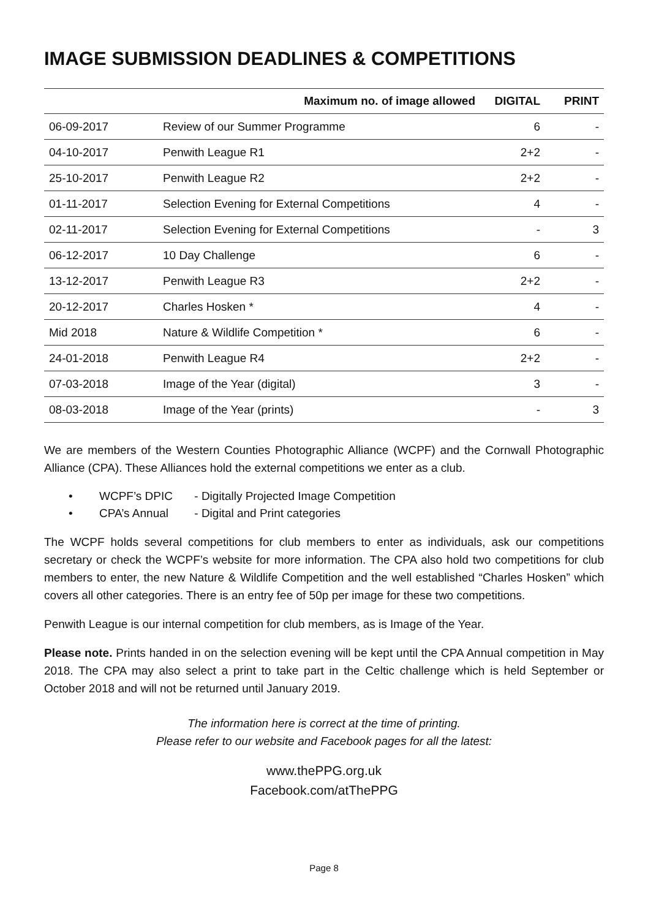IMAGE SUBMISSION DEADLINES & COMPETITIONS
| | Maximum no. of image allowed | DIGITAL | PRINT |
| --- | --- | --- | --- |
| 06-09-2017 | Review of our Summer Programme | 6 | - |
| 04-10-2017 | Penwith League R1 | 2+2 | - |
| 25-10-2017 | Penwith League R2 | 2+2 | - |
| 01-11-2017 | Selection Evening for External Competitions | 4 | - |
| 02-11-2017 | Selection Evening for External Competitions | - | 3 |
| 06-12-2017 | 10 Day Challenge | 6 | - |
| 13-12-2017 | Penwith League R3 | 2+2 | - |
| 20-12-2017 | Charles Hosken * | 4 | - |
| Mid 2018 | Nature & Wildlife Competition * | 6 | - |
| 24-01-2018 | Penwith League R4 | 2+2 | - |
| 07-03-2018 | Image of the Year (digital) | 3 | - |
| 08-03-2018 | Image of the Year (prints) | - | 3 |
We are members of the Western Counties Photographic Alliance (WCPF) and the Cornwall Photographic Alliance (CPA). These Alliances hold the external competitions we enter as a club.
• WCPF’s DPIC - Digitally Projected Image Competition
• CPA’s Annual - Digital and Print categories
The WCPF holds several competitions for club members to enter as individuals, ask our competitions secretary or check the WCPF’s website for more information. The CPA also hold two competitions for club members to enter, the new Nature & Wildlife Competition and the well established “Charles Hosken” which covers all other categories. There is an entry fee of 50p per image for these two competitions.
Penwith League is our internal competition for club members, as is Image of the Year.
Please note. Prints handed in on the selection evening will be kept until the CPA Annual competition in May 2018. The CPA may also select a print to take part in the Celtic challenge which is held September or October 2018 and will not be returned until January 2019.
The information here is correct at the time of printing.
Please refer to our website and Facebook pages for all the latest:
www.thePPG.org.uk
Facebook.com/atThePPG
Page 8